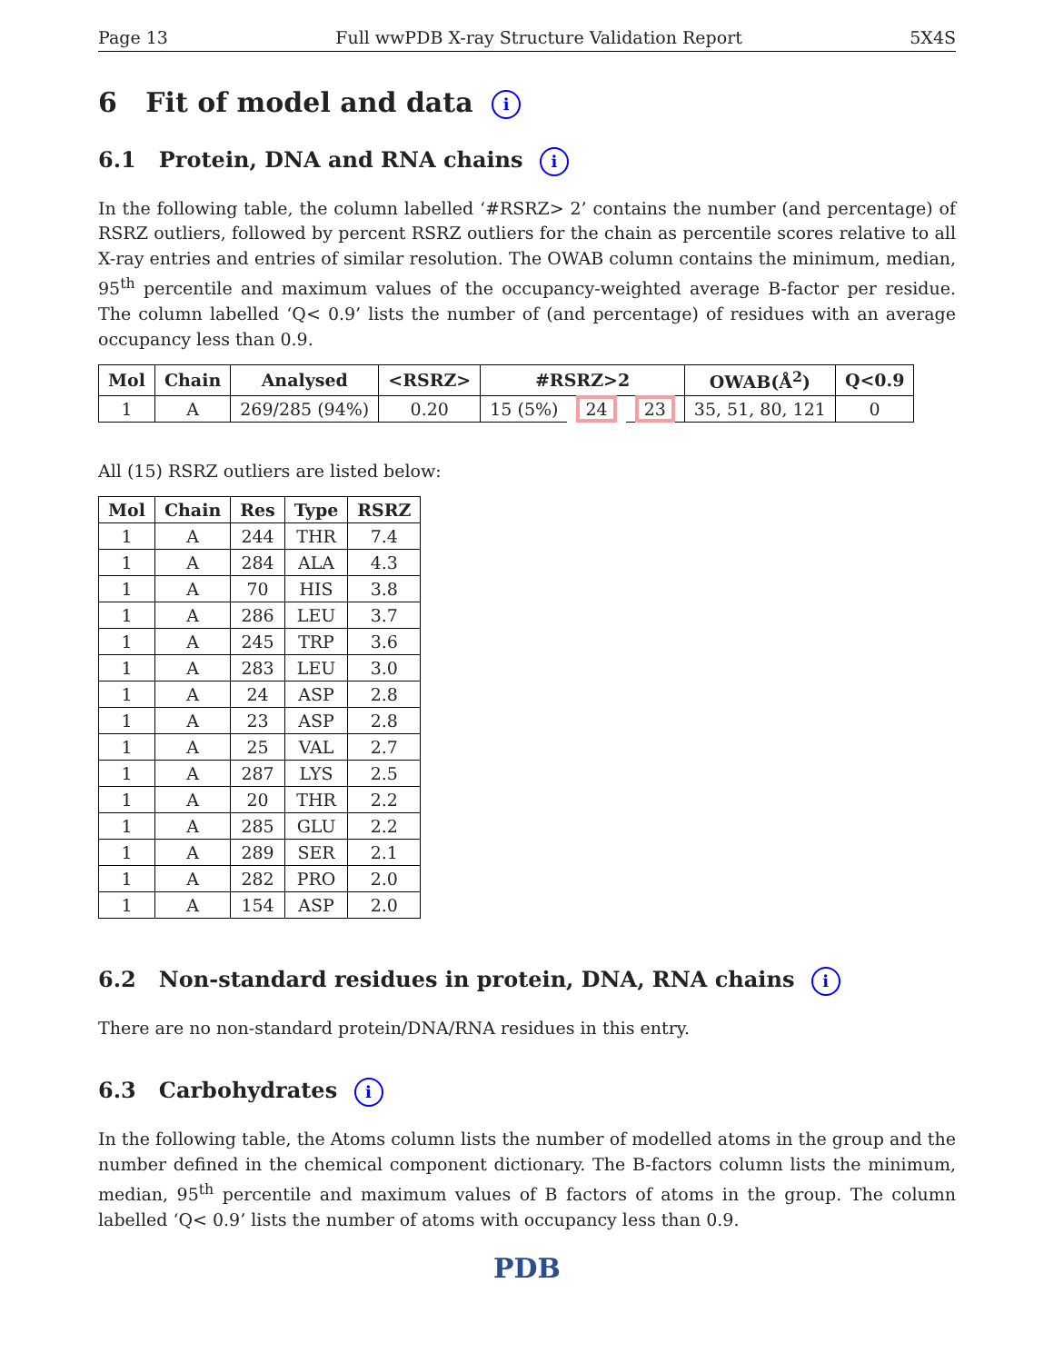Page 13 Full wwPDB X-ray Structure Validation Report 5X4S
6 Fit of model and data i
6.1 Protein, DNA and RNA chains i
In the following table, the column labelled ‘#RSRZ> 2’ contains the number (and percentage) of RSRZ outliers, followed by percent RSRZ outliers for the chain as percentile scores relative to all X-ray entries and entries of similar resolution. The OWAB column contains the minimum, median, 95<sup>th</sup> percentile and maximum values of the occupancy-weighted average B-factor per residue. The column labelled ‘Q< 0.9’ lists the number of (and percentage) of residues with an average occupancy less than 0.9.
| Mol | Chain | Analysed | <RSRZ> | #RSRZ>2 | | | OWAB(Å<sup>2</sup>) | Q<0.9 |
| --- | --- | --- | --- | --- | --- | --- | --- | --- |
| 1 | A | 269/285 (94%) | 0.20 | 15 (5%) | 24 | 23 | 35, 51, 80, 121 | 0 |
All (15) RSRZ outliers are listed below:
| Mol | Chain | Res | Type | RSRZ |
| --- | --- | --- | --- | --- |
| 1 | A | 244 | THR | 7.4 |
| 1 | A | 284 | ALA | 4.3 |
| 1 | A | 70 | HIS | 3.8 |
| 1 | A | 286 | LEU | 3.7 |
| 1 | A | 245 | TRP | 3.6 |
| 1 | A | 283 | LEU | 3.0 |
| 1 | A | 24 | ASP | 2.8 |
| 1 | A | 23 | ASP | 2.8 |
| 1 | A | 25 | VAL | 2.7 |
| 1 | A | 287 | LYS | 2.5 |
| 1 | A | 20 | THR | 2.2 |
| 1 | A | 285 | GLU | 2.2 |
| 1 | A | 289 | SER | 2.1 |
| 1 | A | 282 | PRO | 2.0 |
| 1 | A | 154 | ASP | 2.0 |
6.2 Non-standard residues in protein, DNA, RNA chains i
There are no non-standard protein/DNA/RNA residues in this entry.
6.3 Carbohydrates i
In the following table, the Atoms column lists the number of modelled atoms in the group and the number defined in the chemical component dictionary. The B-factors column lists the minimum, median, 95<sup>th</sup> percentile and maximum values of B factors of atoms in the group. The column labelled ‘Q< 0.9’ lists the number of atoms with occupancy less than 0.9.
PDB